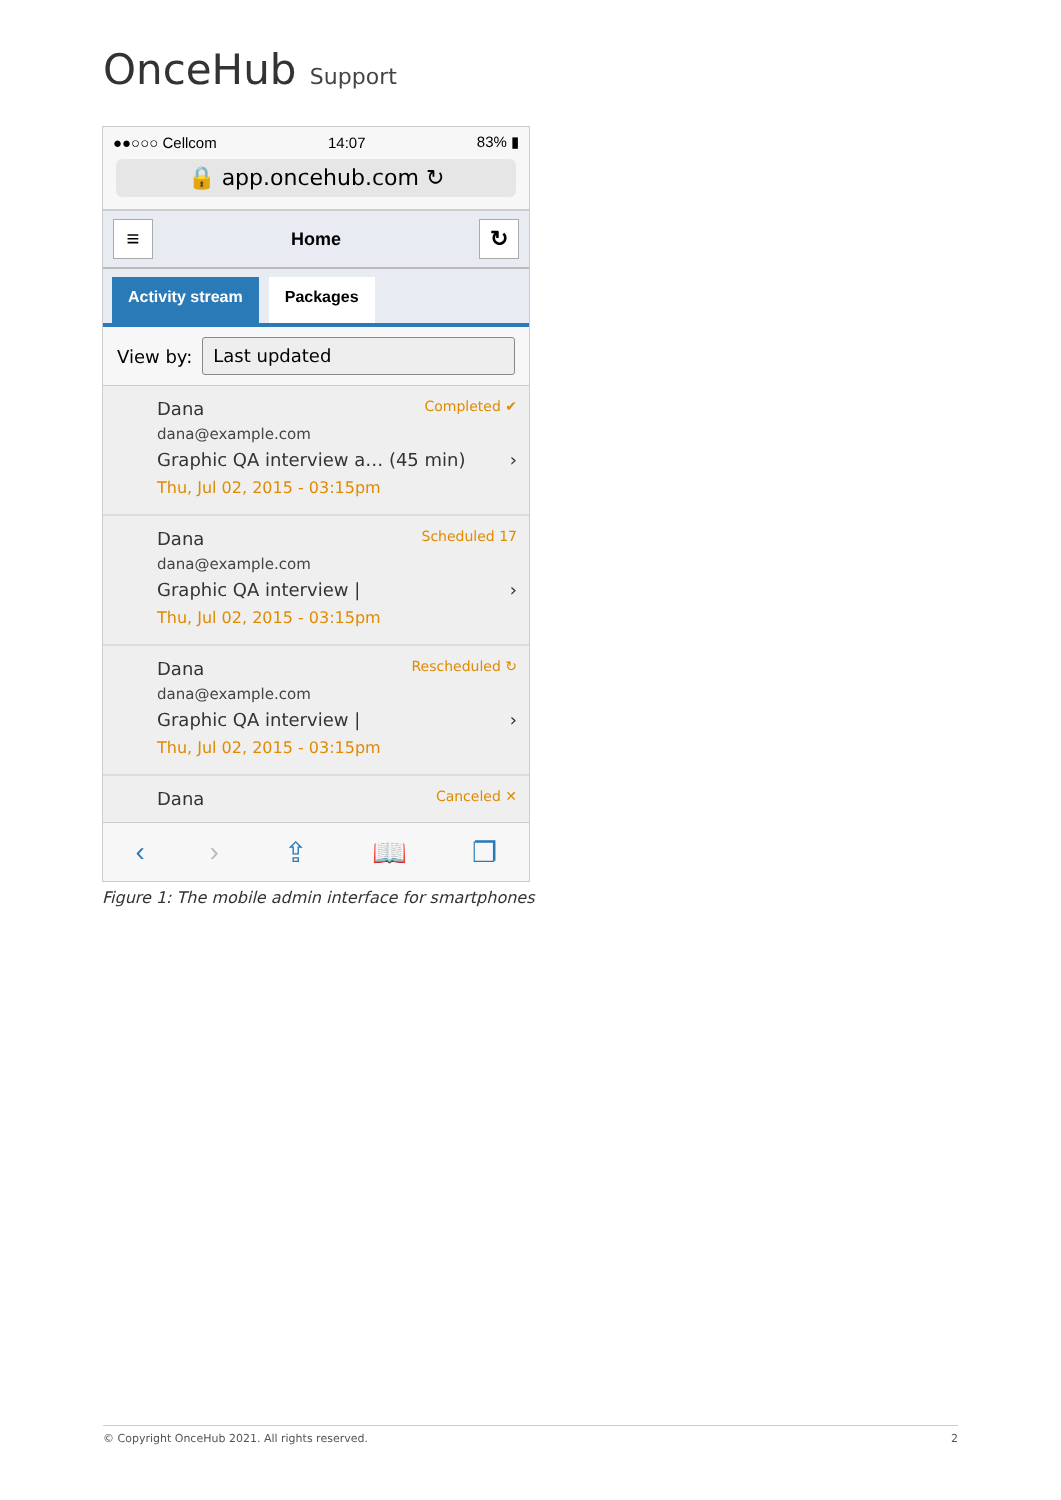OnceHub Support
●●○○○ Cellcom 14:07 83% ▮
🔒 app.oncehub.com ↻
≡
Home
↻
Activity stream Packages
View by:
Last updated
Dana Completed ✔
dana@example.com
Graphic QA interview a… (45 min) ›
Thu, Jul 02, 2015 - 03:15pm
Dana Scheduled 17
dana@example.com
Graphic QA interview | ›
Thu, Jul 02, 2015 - 03:15pm
Dana Rescheduled ↻
dana@example.com
Graphic QA interview | ›
Thu, Jul 02, 2015 - 03:15pm
Dana Canceled ✕
‹ › ⇪ 📖 ❐
Figure 1: The mobile admin interface for smartphones
© Copyright OnceHub 2021. All rights reserved. 2